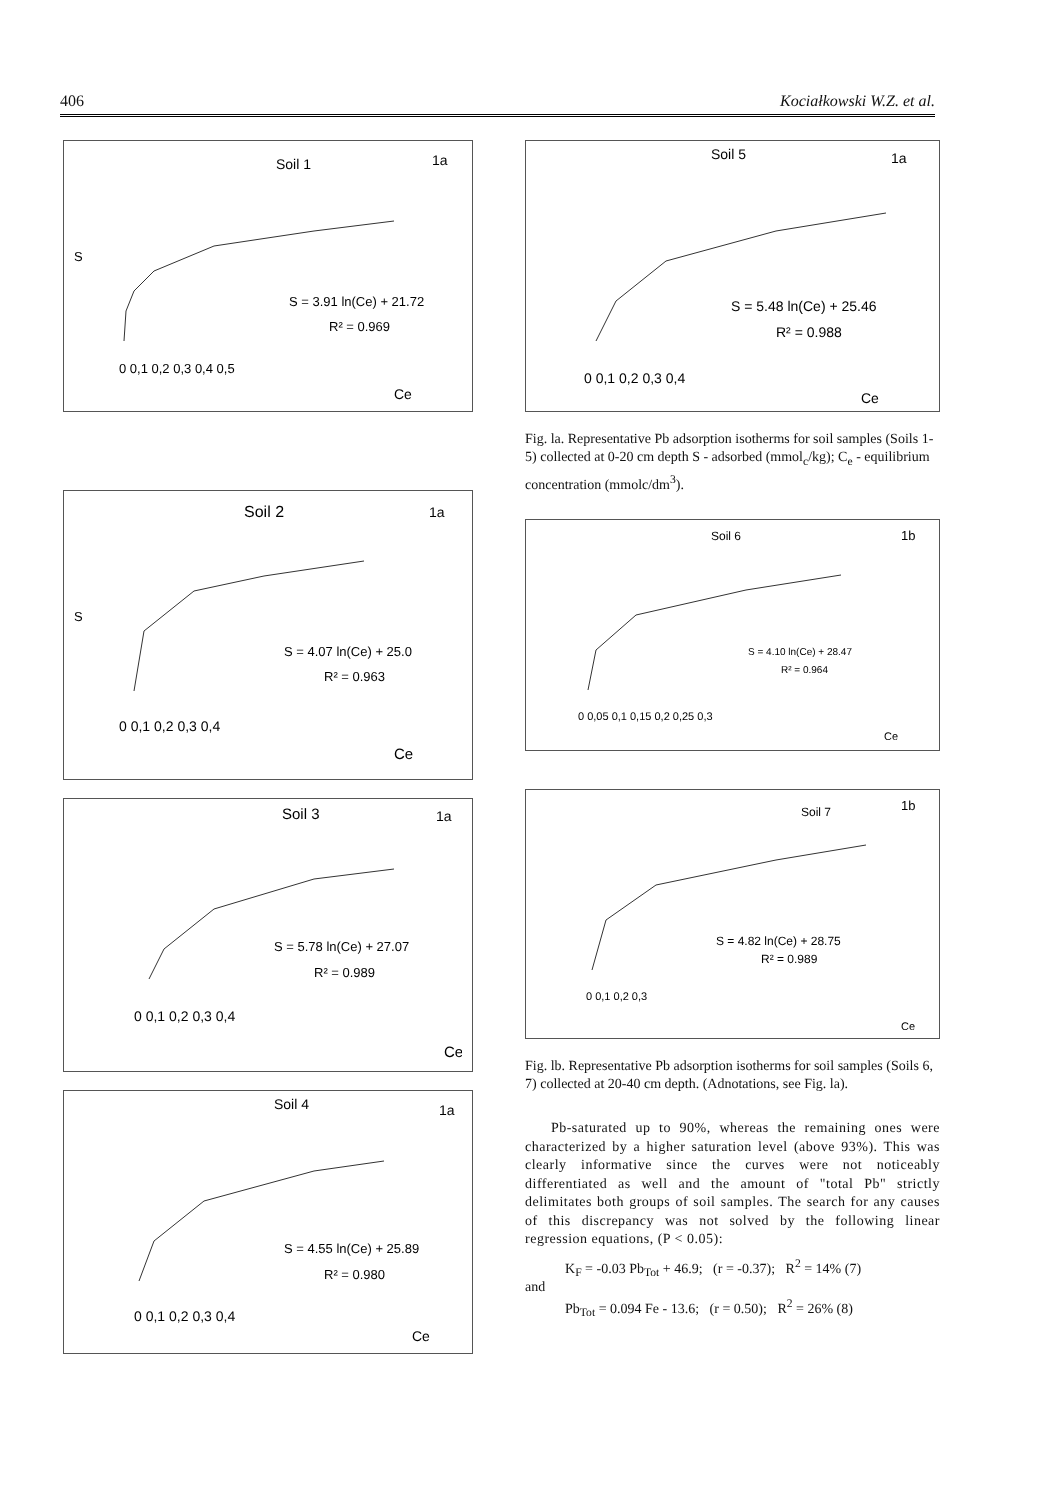406 Kociałkowski W.Z. et al.
Soil 1
1a
S = 3.91 ln(Ce) + 21.72
R² = 0.969
0 0,1 0,2 0,3 0,4 0,5
Ce
S
Soil 2
1a
S = 4.07 ln(Ce) + 25.0
R² = 0.963
0 0,1 0,2 0,3 0,4
Ce
S
Soil 3
1a
S = 5.78 ln(Ce) + 27.07
R² = 0.989
0 0,1 0,2 0,3 0,4
Ce
Soil 4
1a
S = 4.55 ln(Ce) + 25.89
R² = 0.980
0 0,1 0,2 0,3 0,4
Ce
Soil 5
1a
S = 5.48 ln(Ce) + 25.46
R² = 0.988
0 0,1 0,2 0,3 0,4
Ce
Fig. la. Representative Pb adsorption isotherms for soil samples (Soils 1-5) collected at 0-20 cm depth S - adsorbed (mmol<sub>c</sub>/kg); C<sub>e</sub> - equilibrium concentration (mmolc/dm<sup>3</sup>).
Soil 6
1b
S = 4.10 ln(Ce) + 28.47
R² = 0.964
0 0,05 0,1 0,15 0,2 0,25 0,3
Ce
Soil 7
1b
S = 4.82 ln(Ce) + 28.75
R² = 0.989
0 0,1 0,2 0,3
Ce
Fig. lb. Representative Pb adsorption isotherms for soil samples (Soils 6, 7) collected at 20-40 cm depth. (Adnotations, see Fig. la).
Pb-saturated up to 90%, whereas the remaining ones were characterized by a higher saturation level (above 93%). This was clearly informative since the curves were not noticeably differentiated as well and the amount of "total Pb" strictly delimitates both groups of soil samples. The search for any causes of this discrepancy was not solved by the following linear regression equations, (P < 0.05):
K<sub>F</sub> = -0.03 Pb<sub>Tot</sub> + 46.9; (r = -0.37); R<sup>2</sup> = 14% (7)
and
Pb<sub>Tot</sub> = 0.094 Fe - 13.6; (r = 0.50); R<sup>2</sup> = 26% (8)